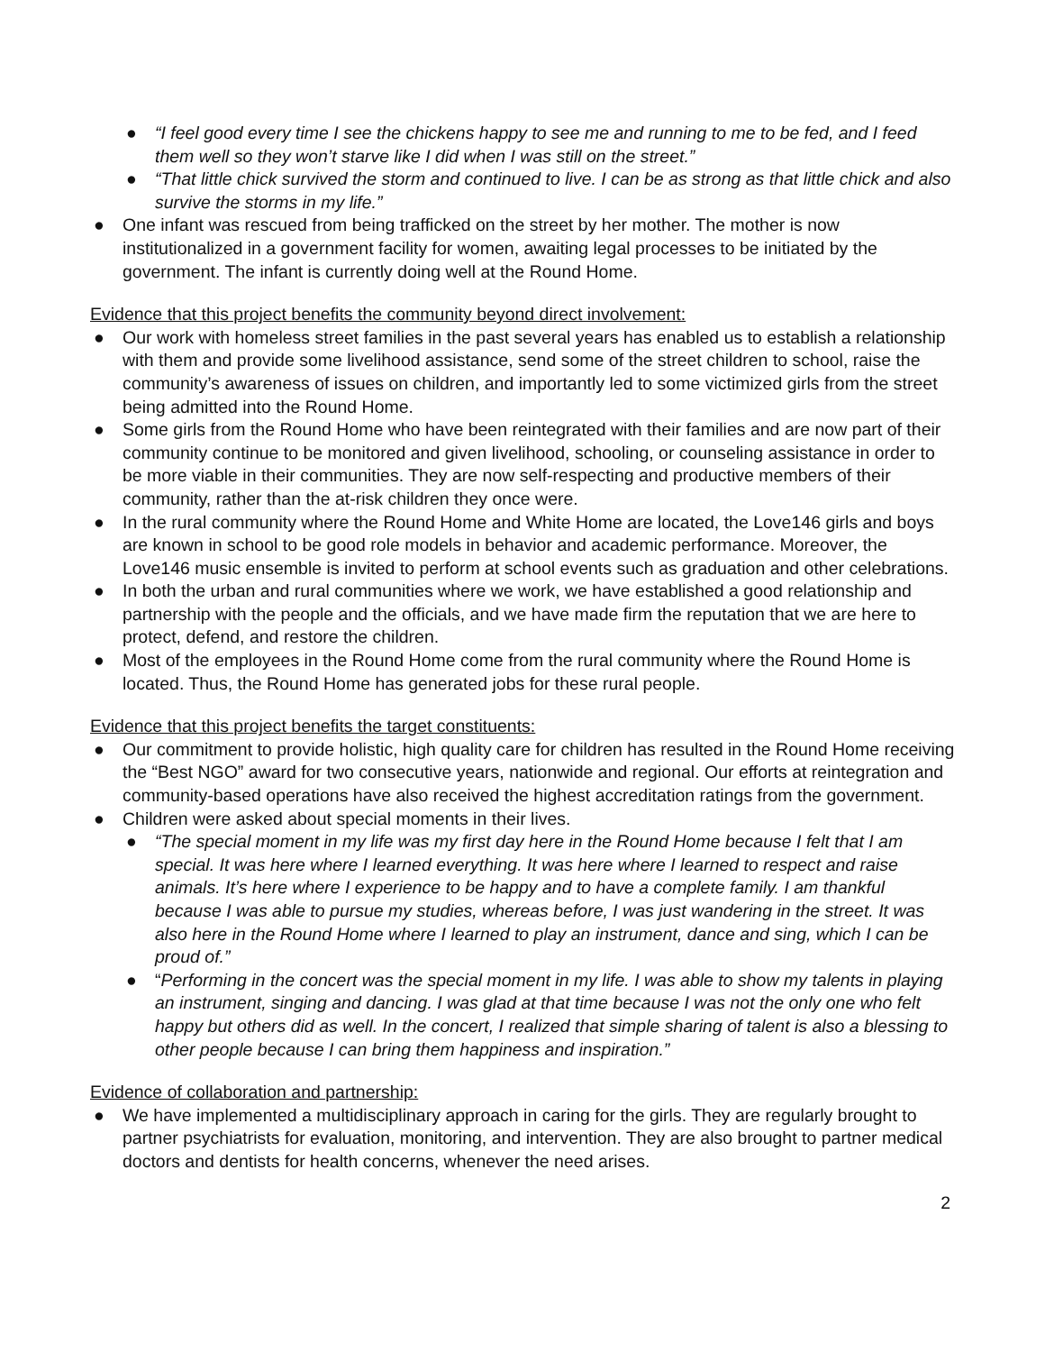● “I feel good every time I see the chickens happy to see me and running to me to be fed, and I feed them well so they won’t starve like I did when I was still on the street.”
● “That little chick survived the storm and continued to live. I can be as strong as that little chick and also survive the storms in my life.”
● One infant was rescued from being trafficked on the street by her mother. The mother is now institutionalized in a government facility for women, awaiting legal processes to be initiated by the government. The infant is currently doing well at the Round Home.
Evidence that this project benefits the community beyond direct involvement:
● Our work with homeless street families in the past several years has enabled us to establish a relationship with them and provide some livelihood assistance, send some of the street children to school, raise the community’s awareness of issues on children, and importantly led to some victimized girls from the street being admitted into the Round Home.
● Some girls from the Round Home who have been reintegrated with their families and are now part of their community continue to be monitored and given livelihood, schooling, or counseling assistance in order to be more viable in their communities. They are now self-respecting and productive members of their community, rather than the at-risk children they once were.
● In the rural community where the Round Home and White Home are located, the Love146 girls and boys are known in school to be good role models in behavior and academic performance. Moreover, the Love146 music ensemble is invited to perform at school events such as graduation and other celebrations.
● In both the urban and rural communities where we work, we have established a good relationship and partnership with the people and the officials, and we have made firm the reputation that we are here to protect, defend, and restore the children.
● Most of the employees in the Round Home come from the rural community where the Round Home is located. Thus, the Round Home has generated jobs for these rural people.
Evidence that this project benefits the target constituents:
● Our commitment to provide holistic, high quality care for children has resulted in the Round Home receiving the “Best NGO” award for two consecutive years, nationwide and regional. Our efforts at reintegration and community-based operations have also received the highest accreditation ratings from the government.
● Children were asked about special moments in their lives.
● “The special moment in my life was my first day here in the Round Home because I felt that I am special. It was here where I learned everything. It was here where I learned to respect and raise animals. It’s here where I experience to be happy and to have a complete family. I am thankful because I was able to pursue my studies, whereas before, I was just wandering in the street. It was also here in the Round Home where I learned to play an instrument, dance and sing, which I can be proud of.”
● “Performing in the concert was the special moment in my life. I was able to show my talents in playing an instrument, singing and dancing. I was glad at that time because I was not the only one who felt happy but others did as well. In the concert, I realized that simple sharing of talent is also a blessing to other people because I can bring them happiness and inspiration.”
Evidence of collaboration and partnership:
● We have implemented a multidisciplinary approach in caring for the girls. They are regularly brought to partner psychiatrists for evaluation, monitoring, and intervention. They are also brought to partner medical doctors and dentists for health concerns, whenever the need arises.
2